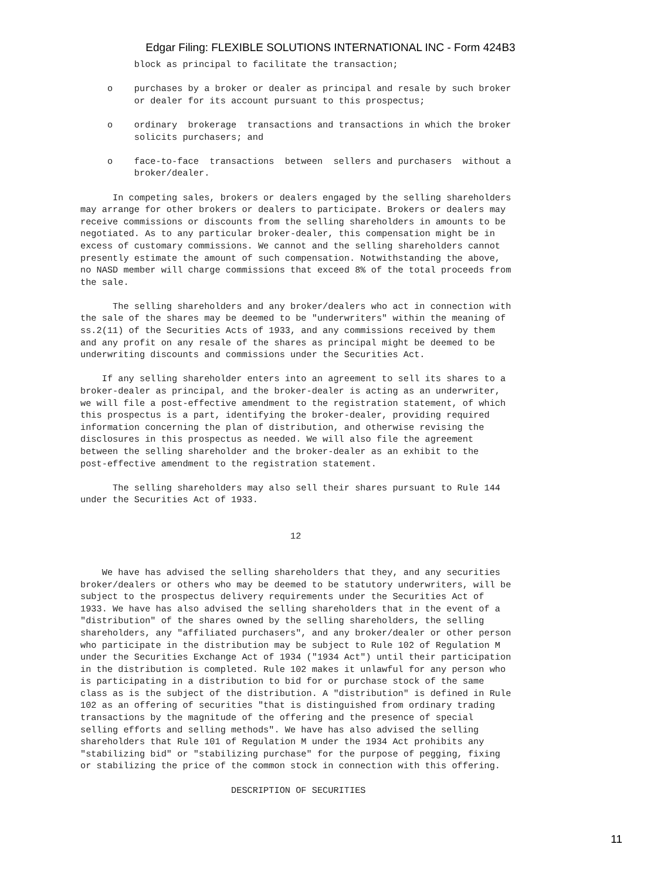Edgar Filing: FLEXIBLE SOLUTIONS INTERNATIONAL INC - Form 424B3
          block as principal to facilitate the transaction;

     o    purchases by a broker or dealer as principal and resale by such broker
          or dealer for its account pursuant to this prospectus;

     o    ordinary  brokerage  transactions and transactions in which the broker
          solicits purchasers; and

     o    face-to-face  transactions  between  sellers and purchasers  without a
          broker/dealer.

      In competing sales, brokers or dealers engaged by the selling shareholders
may arrange for other brokers or dealers to participate. Brokers or dealers may
receive commissions or discounts from the selling shareholders in amounts to be
negotiated. As to any particular broker-dealer, this compensation might be in
excess of customary commissions. We cannot and the selling shareholders cannot
presently estimate the amount of such compensation. Notwithstanding the above,
no NASD member will charge commissions that exceed 8% of the total proceeds from
the sale.

      The selling shareholders and any broker/dealers who act in connection with
the sale of the shares may be deemed to be "underwriters" within the meaning of
ss.2(11) of the Securities Acts of 1933, and any commissions received by them
and any profit on any resale of the shares as principal might be deemed to be
underwriting discounts and commissions under the Securities Act.

    If any selling shareholder enters into an agreement to sell its shares to a
broker-dealer as principal, and the broker-dealer is acting as an underwriter,
we will file a post-effective amendment to the registration statement, of which
this prospectus is a part, identifying the broker-dealer, providing required
information concerning the plan of distribution, and otherwise revising the
disclosures in this prospectus as needed. We will also file the agreement
between the selling shareholder and the broker-dealer as an exhibit to the
post-effective amendment to the registration statement.

      The selling shareholders may also sell their shares pursuant to Rule 144
under the Securities Act of 1933.


                                       12


    We have has advised the selling shareholders that they, and any securities
broker/dealers or others who may be deemed to be statutory underwriters, will be
subject to the prospectus delivery requirements under the Securities Act of
1933. We have has also advised the selling shareholders that in the event of a
"distribution" of the shares owned by the selling shareholders, the selling
shareholders, any "affiliated purchasers", and any broker/dealer or other person
who participate in the distribution may be subject to Rule 102 of Regulation M
under the Securities Exchange Act of 1934 ("1934 Act") until their participation
in the distribution is completed. Rule 102 makes it unlawful for any person who
is participating in a distribution to bid for or purchase stock of the same
class as is the subject of the distribution. A "distribution" is defined in Rule
102 as an offering of securities "that is distinguished from ordinary trading
transactions by the magnitude of the offering and the presence of special
selling efforts and selling methods". We have has also advised the selling
shareholders that Rule 101 of Regulation M under the 1934 Act prohibits any
"stabilizing bid" or "stabilizing purchase" for the purpose of pegging, fixing
or stabilizing the price of the common stock in connection with this offering.

                            DESCRIPTION OF SECURITIES
11